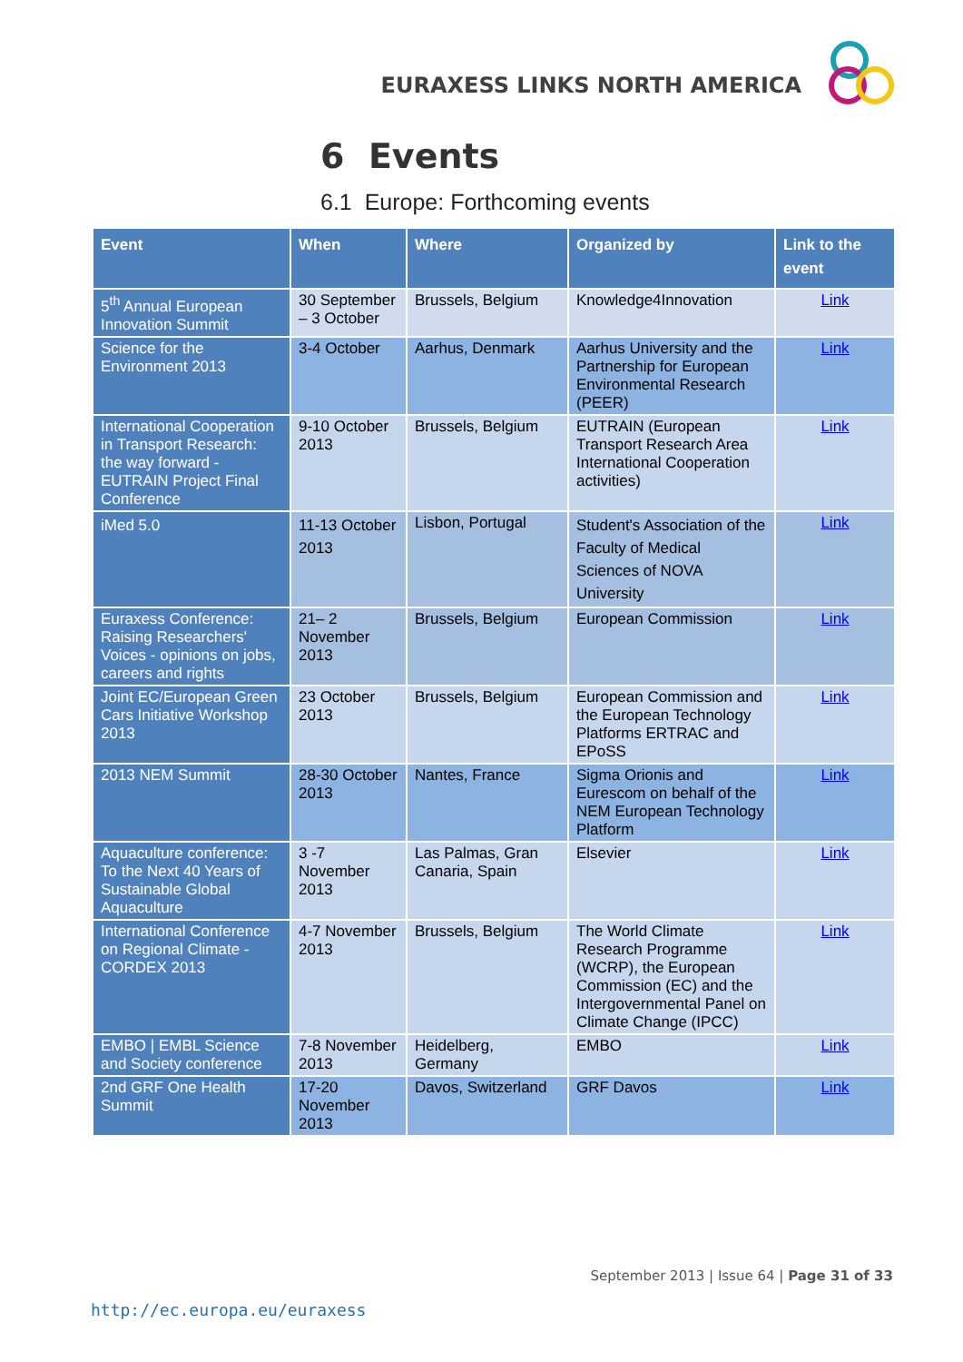EURAXESS LINKS NORTH AMERICA
6 Events
6.1 Europe: Forthcoming events
| Event | When | Where | Organized by | Link to the event |
| --- | --- | --- | --- | --- |
| 5<sup>th</sup> Annual European Innovation Summit | 30 September – 3 October | Brussels, Belgium | Knowledge4Innovation | Link |
| Science for the Environment 2013 | 3-4 October | Aarhus, Denmark | Aarhus University and the Partnership for European Environmental Research (PEER) | Link |
| International Cooperation in Transport Research: the way forward - EUTRAIN Project Final Conference | 9-10 October 2013 | Brussels, Belgium | EUTRAIN (European Transport Research Area International Cooperation activities) | Link |
| iMed 5.0 | 11-13 October 2013 | Lisbon, Portugal | Student's Association of the Faculty of Medical Sciences of NOVA University | Link |
| Euraxess Conference: Raising Researchers' Voices - opinions on jobs, careers and rights | 21– 2 November 2013 | Brussels, Belgium | European Commission | Link |
| Joint EC/European Green Cars Initiative Workshop 2013 | 23 October 2013 | Brussels, Belgium | European Commission and the European Technology Platforms ERTRAC and EPoSS | Link |
| 2013 NEM Summit | 28-30 October 2013 | Nantes, France | Sigma Orionis and Eurescom on behalf of the NEM European Technology Platform | Link |
| Aquaculture conference: To the Next 40 Years of Sustainable Global Aquaculture | 3 -7 November 2013 | Las Palmas, Gran Canaria, Spain | Elsevier | Link |
| International Conference on Regional Climate - CORDEX 2013 | 4-7 November 2013 | Brussels, Belgium | The World Climate Research Programme (WCRP), the European Commission (EC) and the Intergovernmental Panel on Climate Change (IPCC) | Link |
| EMBO / EMBL Science and Society conference | 7-8 November 2013 | Heidelberg, Germany | EMBO | Link |
| 2nd GRF One Health Summit | 17-20 November 2013 | Davos, Switzerland | GRF Davos | Link |
September 2013 | Issue 64 | Page 31 of 33
http://ec.europa.eu/euraxess